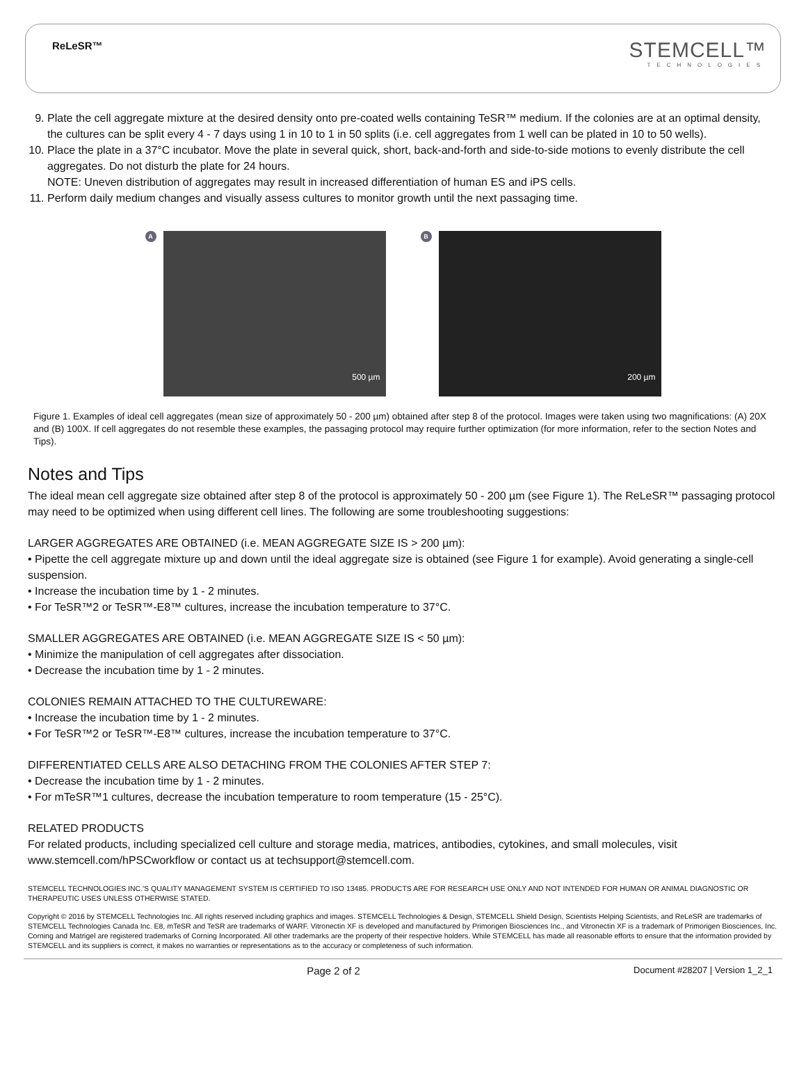ReLeSR™
STEMCELL™
TECHNOLOGIES
9. Plate the cell aggregate mixture at the desired density onto pre-coated wells containing TeSR™ medium. If the colonies are at an optimal density, the cultures can be split every 4 - 7 days using 1 in 10 to 1 in 50 splits (i.e. cell aggregates from 1 well can be plated in 10 to 50 wells).
10. Place the plate in a 37°C incubator. Move the plate in several quick, short, back-and-forth and side-to-side motions to evenly distribute the cell aggregates. Do not disturb the plate for 24 hours.
NOTE: Uneven distribution of aggregates may result in increased differentiation of human ES and iPS cells.
11. Perform daily medium changes and visually assess cultures to monitor growth until the next passaging time.
A
500 µm
B
200 µm
Figure 1. Examples of ideal cell aggregates (mean size of approximately 50 - 200 µm) obtained after step 8 of the protocol. Images were taken using two magnifications: (A) 20X and (B) 100X. If cell aggregates do not resemble these examples, the passaging protocol may require further optimization (for more information, refer to the section Notes and Tips).
Notes and Tips
The ideal mean cell aggregate size obtained after step 8 of the protocol is approximately 50 - 200 µm (see Figure 1). The ReLeSR™ passaging protocol may need to be optimized when using different cell lines. The following are some troubleshooting suggestions:
LARGER AGGREGATES ARE OBTAINED (i.e. MEAN AGGREGATE SIZE IS > 200 µm):
• Pipette the cell aggregate mixture up and down until the ideal aggregate size is obtained (see Figure 1 for example). Avoid generating a single-cell suspension.
• Increase the incubation time by 1 - 2 minutes.
• For TeSR™2 or TeSR™-E8™ cultures, increase the incubation temperature to 37°C.
SMALLER AGGREGATES ARE OBTAINED (i.e. MEAN AGGREGATE SIZE IS < 50 µm):
• Minimize the manipulation of cell aggregates after dissociation.
• Decrease the incubation time by 1 - 2 minutes.
COLONIES REMAIN ATTACHED TO THE CULTUREWARE:
• Increase the incubation time by 1 - 2 minutes.
• For TeSR™2 or TeSR™-E8™ cultures, increase the incubation temperature to 37°C.
DIFFERENTIATED CELLS ARE ALSO DETACHING FROM THE COLONIES AFTER STEP 7:
• Decrease the incubation time by 1 - 2 minutes.
• For mTeSR™1 cultures, decrease the incubation temperature to room temperature (15 - 25°C).
RELATED PRODUCTS
For related products, including specialized cell culture and storage media, matrices, antibodies, cytokines, and small molecules, visit www.stemcell.com/hPSCworkflow or contact us at techsupport@stemcell.com.
STEMCELL TECHNOLOGIES INC.'S QUALITY MANAGEMENT SYSTEM IS CERTIFIED TO ISO 13485. PRODUCTS ARE FOR RESEARCH USE ONLY AND NOT INTENDED FOR HUMAN OR ANIMAL DIAGNOSTIC OR THERAPEUTIC USES UNLESS OTHERWISE STATED.
Copyright © 2016 by STEMCELL Technologies Inc. All rights reserved including graphics and images. STEMCELL Technologies & Design, STEMCELL Shield Design, Scientists Helping Scientists, and ReLeSR are trademarks of STEMCELL Technologies Canada Inc. E8, mTeSR and TeSR are trademarks of WARF. Vitronectin XF is developed and manufactured by Primorigen Biosciences Inc., and Vitronectin XF is a trademark of Primorigen Biosciences, Inc. Corning and Matrigel are registered trademarks of Corning Incorporated. All other trademarks are the property of their respective holders. While STEMCELL has made all reasonable efforts to ensure that the information provided by STEMCELL and its suppliers is correct, it makes no warranties or representations as to the accuracy or completeness of such information.
Page 2 of 2 Document #28207 | Version 1_2_1